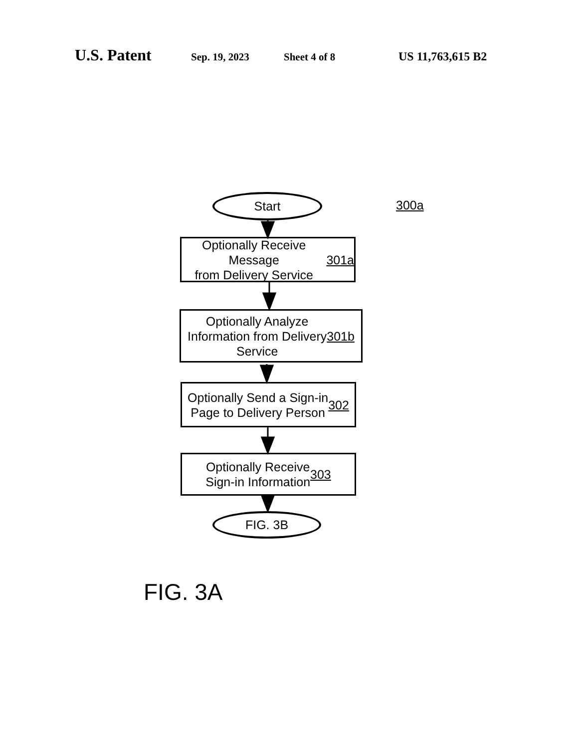U.S. Patent Sep. 19, 2023 Sheet 4 of 8 US 11,763,615 B2
Start 300a
Optionally Receive Message
from Delivery Service 301a
Optionally Analyze
Information from Delivery
Service 301b
Optionally Send a Sign-in
Page to Delivery Person 302
Optionally Receive
Sign-in Information 303
FIG. 3B
FIG. 3A